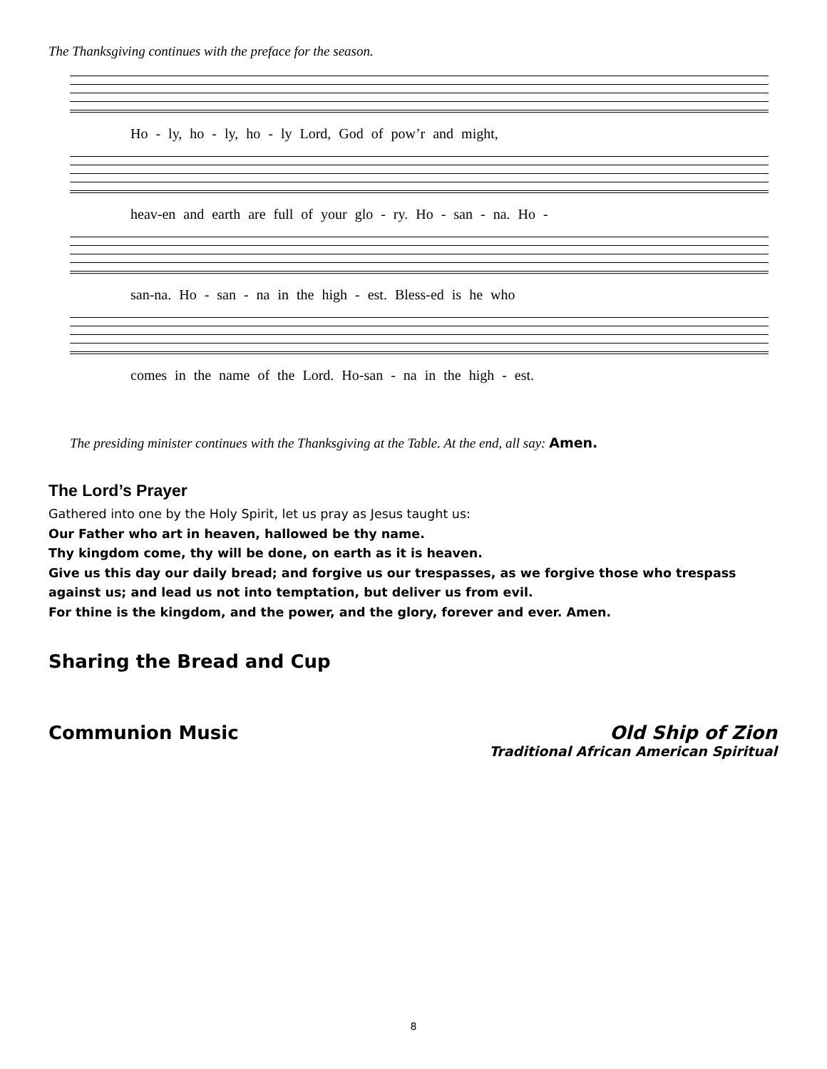The Thanksgiving continues with the preface for the season.
Ho - ly, ho - ly, ho - ly Lord, God of pow’r and might,
heav-en and earth are full of your glo - ry. Ho - san - na. Ho -
san-na. Ho - san - na in the high - est. Bless-ed is he who
comes in the name of the Lord. Ho-san - na in the high - est.
The presiding minister continues with the Thanksgiving at the Table. At the end, all say: Amen.
The Lord’s Prayer
Gathered into one by the Holy Spirit, let us pray as Jesus taught us:
Our Father who art in heaven, hallowed be thy name.
Thy kingdom come, thy will be done, on earth as it is heaven.
Give us this day our daily bread; and forgive us our trespasses, as we forgive those who trespass against us; and lead us not into temptation, but deliver us from evil.
For thine is the kingdom, and the power, and the glory, forever and ever. Amen.
Sharing the Bread and Cup
Communion Music Old Ship of Zion
Traditional African American Spiritual
8